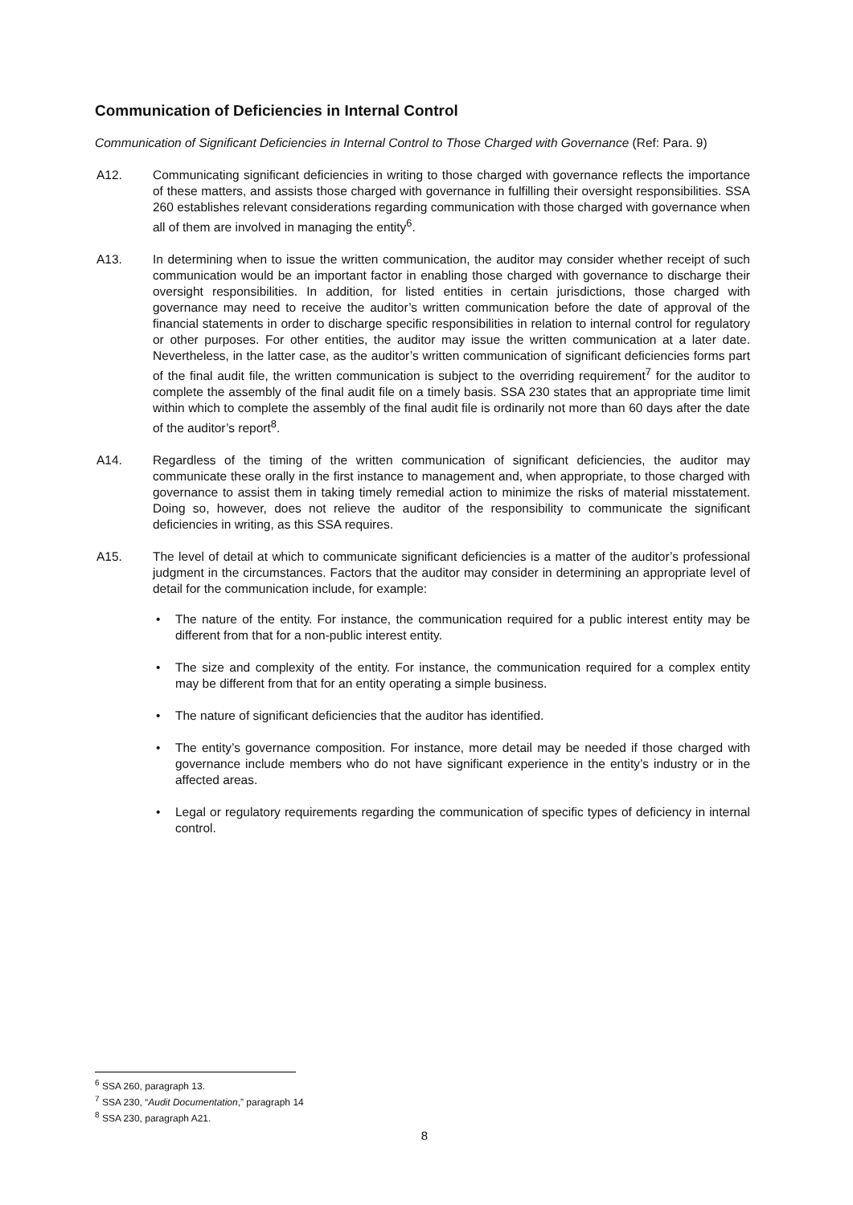Communication of Deficiencies in Internal Control
Communication of Significant Deficiencies in Internal Control to Those Charged with Governance (Ref: Para. 9)
A12. Communicating significant deficiencies in writing to those charged with governance reflects the importance of these matters, and assists those charged with governance in fulfilling their oversight responsibilities. SSA 260 establishes relevant considerations regarding communication with those charged with governance when all of them are involved in managing the entity<sup>6</sup>.
A13. In determining when to issue the written communication, the auditor may consider whether receipt of such communication would be an important factor in enabling those charged with governance to discharge their oversight responsibilities. In addition, for listed entities in certain jurisdictions, those charged with governance may need to receive the auditor’s written communication before the date of approval of the financial statements in order to discharge specific responsibilities in relation to internal control for regulatory or other purposes. For other entities, the auditor may issue the written communication at a later date. Nevertheless, in the latter case, as the auditor’s written communication of significant deficiencies forms part of the final audit file, the written communication is subject to the overriding requirement<sup>7</sup> for the auditor to complete the assembly of the final audit file on a timely basis. SSA 230 states that an appropriate time limit within which to complete the assembly of the final audit file is ordinarily not more than 60 days after the date of the auditor’s report<sup>8</sup>.
A14. Regardless of the timing of the written communication of significant deficiencies, the auditor may communicate these orally in the first instance to management and, when appropriate, to those charged with governance to assist them in taking timely remedial action to minimize the risks of material misstatement. Doing so, however, does not relieve the auditor of the responsibility to communicate the significant deficiencies in writing, as this SSA requires.
A15. The level of detail at which to communicate significant deficiencies is a matter of the auditor’s professional judgment in the circumstances. Factors that the auditor may consider in determining an appropriate level of detail for the communication include, for example:
• The nature of the entity. For instance, the communication required for a public interest entity may be different from that for a non-public interest entity.
• The size and complexity of the entity. For instance, the communication required for a complex entity may be different from that for an entity operating a simple business.
• The nature of significant deficiencies that the auditor has identified.
• The entity’s governance composition. For instance, more detail may be needed if those charged with governance include members who do not have significant experience in the entity’s industry or in the affected areas.
• Legal or regulatory requirements regarding the communication of specific types of deficiency in internal control.
<sup>6</sup> SSA 260, paragraph 13.
<sup>7</sup> SSA 230, “Audit Documentation,” paragraph 14
<sup>8</sup> SSA 230, paragraph A21.
8